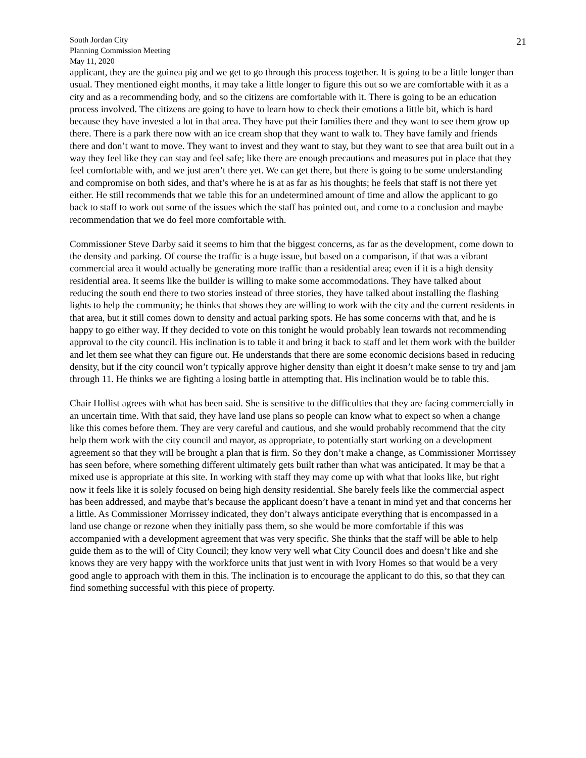South Jordan City
Planning Commission Meeting
May 11, 2020
21
applicant, they are the guinea pig and we get to go through this process together. It is going to be a little longer than usual. They mentioned eight months, it may take a little longer to figure this out so we are comfortable with it as a city and as a recommending body, and so the citizens are comfortable with it. There is going to be an education process involved. The citizens are going to have to learn how to check their emotions a little bit, which is hard because they have invested a lot in that area. They have put their families there and they want to see them grow up there. There is a park there now with an ice cream shop that they want to walk to. They have family and friends there and don’t want to move. They want to invest and they want to stay, but they want to see that area built out in a way they feel like they can stay and feel safe; like there are enough precautions and measures put in place that they feel comfortable with, and we just aren’t there yet. We can get there, but there is going to be some understanding and compromise on both sides, and that’s where he is at as far as his thoughts; he feels that staff is not there yet either. He still recommends that we table this for an undetermined amount of time and allow the applicant to go back to staff to work out some of the issues which the staff has pointed out, and come to a conclusion and maybe recommendation that we do feel more comfortable with.
Commissioner Steve Darby said it seems to him that the biggest concerns, as far as the development, come down to the density and parking. Of course the traffic is a huge issue, but based on a comparison, if that was a vibrant commercial area it would actually be generating more traffic than a residential area; even if it is a high density residential area. It seems like the builder is willing to make some accommodations. They have talked about reducing the south end there to two stories instead of three stories, they have talked about installing the flashing lights to help the community; he thinks that shows they are willing to work with the city and the current residents in that area, but it still comes down to density and actual parking spots. He has some concerns with that, and he is happy to go either way. If they decided to vote on this tonight he would probably lean towards not recommending approval to the city council. His inclination is to table it and bring it back to staff and let them work with the builder and let them see what they can figure out. He understands that there are some economic decisions based in reducing density, but if the city council won’t typically approve higher density than eight it doesn’t make sense to try and jam through 11. He thinks we are fighting a losing battle in attempting that. His inclination would be to table this.
Chair Hollist agrees with what has been said. She is sensitive to the difficulties that they are facing commercially in an uncertain time. With that said, they have land use plans so people can know what to expect so when a change like this comes before them. They are very careful and cautious, and she would probably recommend that the city help them work with the city council and mayor, as appropriate, to potentially start working on a development agreement so that they will be brought a plan that is firm. So they don’t make a change, as Commissioner Morrissey has seen before, where something different ultimately gets built rather than what was anticipated. It may be that a mixed use is appropriate at this site. In working with staff they may come up with what that looks like, but right now it feels like it is solely focused on being high density residential. She barely feels like the commercial aspect has been addressed, and maybe that’s because the applicant doesn’t have a tenant in mind yet and that concerns her a little. As Commissioner Morrissey indicated, they don’t always anticipate everything that is encompassed in a land use change or rezone when they initially pass them, so she would be more comfortable if this was accompanied with a development agreement that was very specific. She thinks that the staff will be able to help guide them as to the will of City Council; they know very well what City Council does and doesn’t like and she knows they are very happy with the workforce units that just went in with Ivory Homes so that would be a very good angle to approach with them in this. The inclination is to encourage the applicant to do this, so that they can find something successful with this piece of property.